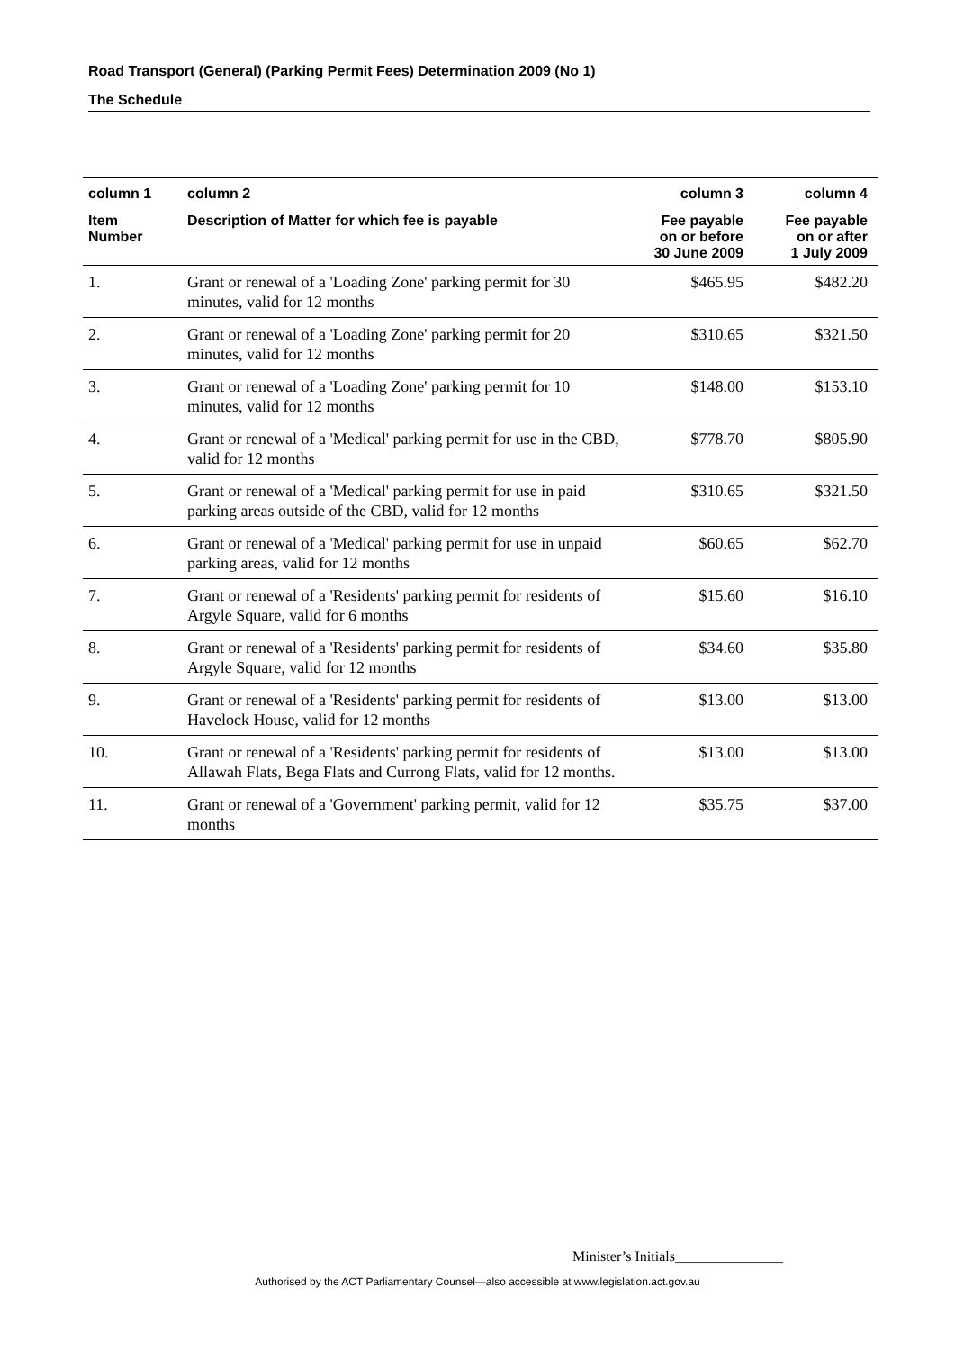Road Transport (General) (Parking Permit Fees) Determination 2009 (No 1)
The Schedule
| column 1 | column 2 | column 3 | column 4 |
| --- | --- | --- | --- |
| Item Number | Description of Matter for which fee is payable | Fee payable on or before 30 June 2009 | Fee payable on or after 1 July 2009 |
| 1. | Grant or renewal of a 'Loading Zone' parking permit for 30 minutes, valid for 12 months | $465.95 | $482.20 |
| 2. | Grant or renewal of a 'Loading Zone' parking permit for 20 minutes, valid for 12 months | $310.65 | $321.50 |
| 3. | Grant or renewal of a 'Loading Zone' parking permit for 10 minutes, valid for 12 months | $148.00 | $153.10 |
| 4. | Grant or renewal of a 'Medical' parking permit for use in the CBD, valid for 12 months | $778.70 | $805.90 |
| 5. | Grant or renewal of a 'Medical' parking permit for use in paid parking areas outside of the CBD, valid for 12 months | $310.65 | $321.50 |
| 6. | Grant or renewal of a 'Medical' parking permit for use in unpaid parking areas, valid for 12 months | $60.65 | $62.70 |
| 7. | Grant or renewal of a 'Residents' parking permit for residents of Argyle Square, valid for 6 months | $15.60 | $16.10 |
| 8. | Grant or renewal of a 'Residents' parking permit for residents of Argyle Square, valid for 12 months | $34.60 | $35.80 |
| 9. | Grant or renewal of a 'Residents' parking permit for residents of Havelock House, valid for 12 months | $13.00 | $13.00 |
| 10. | Grant or renewal of a 'Residents' parking permit for residents of Allawah Flats, Bega Flats and Currong Flats, valid for 12 months. | $13.00 | $13.00 |
| 11. | Grant or renewal of a 'Government' parking permit, valid for 12 months | $35.75 | $37.00 |
Minister’s Initials_______________
Authorised by the ACT Parliamentary Counsel—also accessible at www.legislation.act.gov.au